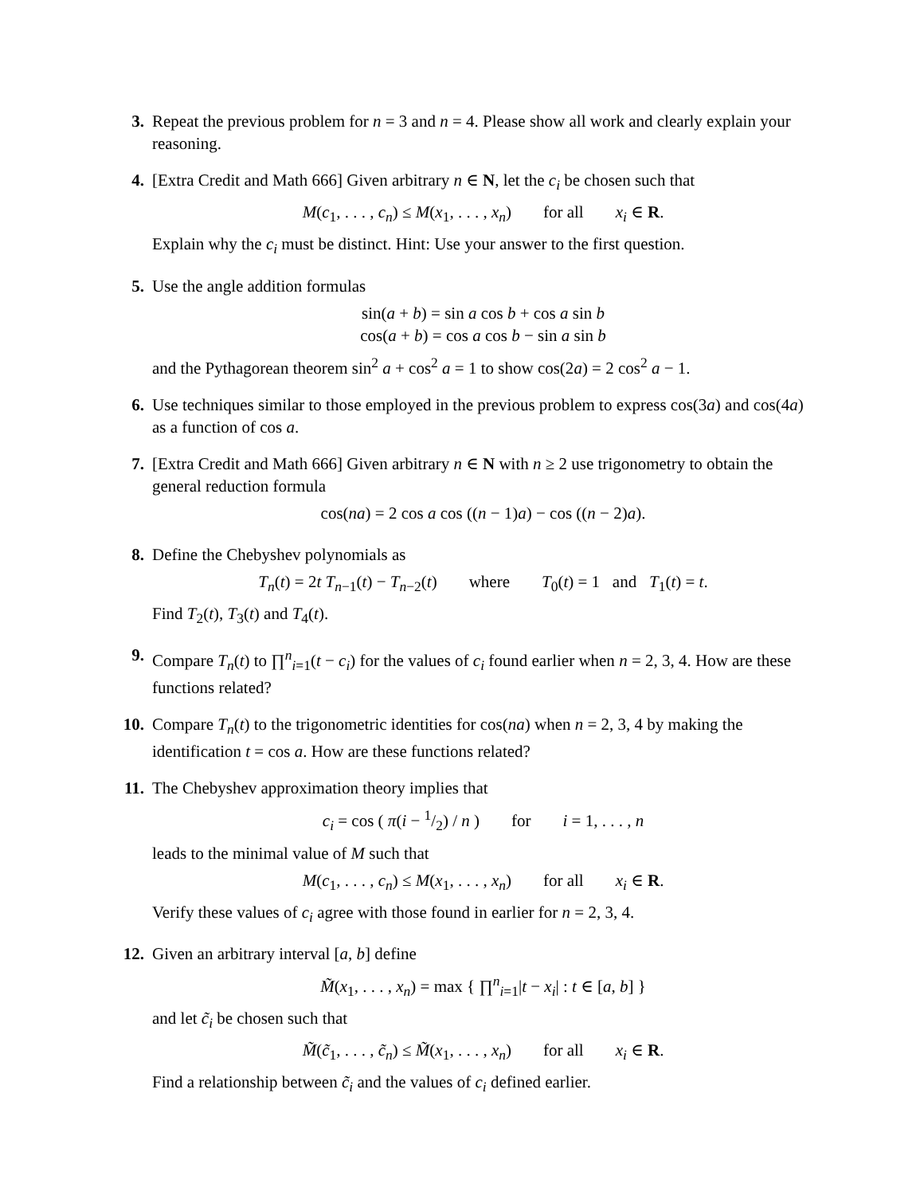3. Repeat the previous problem for n = 3 and n = 4. Please show all work and clearly explain your reasoning.
4. [Extra Credit and Math 666] Given arbitrary n ∈ N, let the c<sub>i</sub> be chosen such that
M(c<sub>1</sub>, . . . , c<sub>n</sub>) ≤ M(x<sub>1</sub>, . . . , x<sub>n</sub>) for all x<sub>i</sub> ∈ R.
Explain why the c<sub>i</sub> must be distinct. Hint: Use your answer to the first question.
5. Use the angle addition formulas
sin(a + b) = sin a cos b + cos a sin b
cos(a + b) = cos a cos b − sin a sin b
and the Pythagorean theorem sin<sup>2</sup> a + cos<sup>2</sup> a = 1 to show cos(2a) = 2 cos<sup>2</sup> a − 1.
6. Use techniques similar to those employed in the previous problem to express cos(3a) and cos(4a) as a function of cos a.
7. [Extra Credit and Math 666] Given arbitrary n ∈ N with n ≥ 2 use trigonometry to obtain the general reduction formula
cos(na) = 2 cos a cos ((n − 1)a) − cos ((n − 2)a).
8. Define the Chebyshev polynomials as
T<sub>n</sub>(t) = 2t T<sub>n−1</sub>(t) − T<sub>n−2</sub>(t) where T<sub>0</sub>(t) = 1 and T<sub>1</sub>(t) = t.
Find T<sub>2</sub>(t), T<sub>3</sub>(t) and T<sub>4</sub>(t).
9. Compare T<sub>n</sub>(t) to ∏<sup>n</sup><sub>i=1</sub>(t − c<sub>i</sub>) for the values of c<sub>i</sub> found earlier when n = 2, 3, 4. How are these functions related?
10. Compare T<sub>n</sub>(t) to the trigonometric identities for cos(na) when n = 2, 3, 4 by making the identification t = cos a. How are these functions related?
11. The Chebyshev approximation theory implies that
c<sub>i</sub> = cos ( π(i − 1/2) / n ) for i = 1, . . . , n
leads to the minimal value of M such that
M(c<sub>1</sub>, . . . , c<sub>n</sub>) ≤ M(x<sub>1</sub>, . . . , x<sub>n</sub>) for all x<sub>i</sub> ∈ R.
Verify these values of c<sub>i</sub> agree with those found in earlier for n = 2, 3, 4.
12. Given an arbitrary interval [a, b] define
M̃(x<sub>1</sub>, . . . , x<sub>n</sub>) = max { ∏<sup>n</sup><sub>i=1</sub>|t − x<sub>i</sub>| : t ∈ [a, b] }
and let c̃<sub>i</sub> be chosen such that
M̃(c̃<sub>1</sub>, . . . , c̃<sub>n</sub>) ≤ M̃(x<sub>1</sub>, . . . , x<sub>n</sub>) for all x<sub>i</sub> ∈ R.
Find a relationship between c̃<sub>i</sub> and the values of c<sub>i</sub> defined earlier.